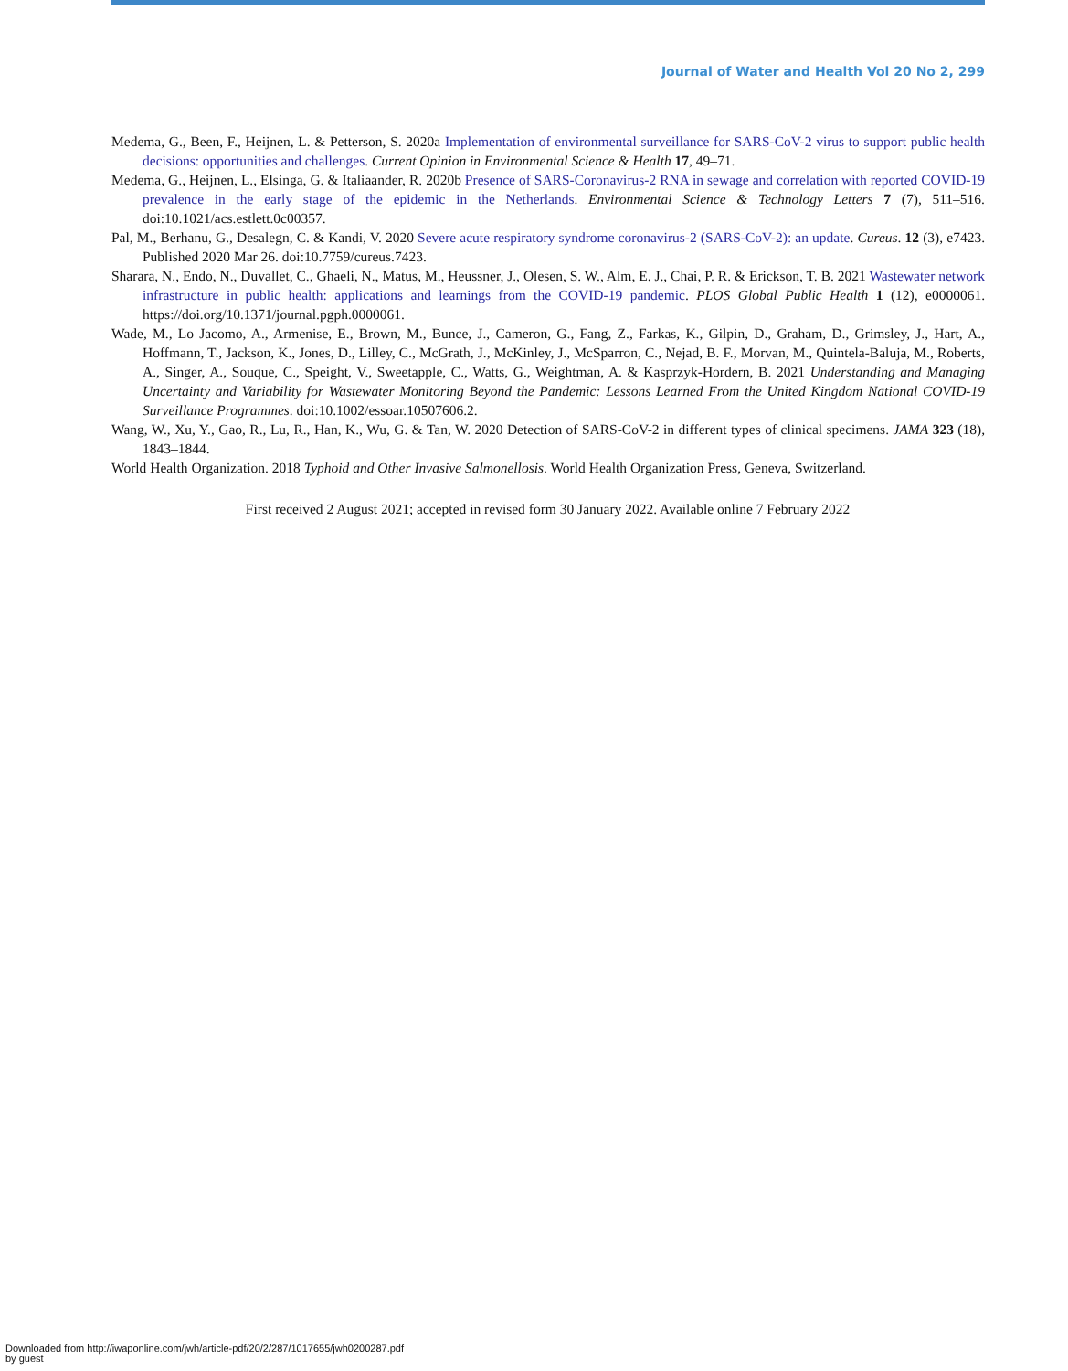Journal of Water and Health Vol 20 No 2, 299
Medema, G., Been, F., Heijnen, L. & Petterson, S. 2020a Implementation of environmental surveillance for SARS-CoV-2 virus to support public health decisions: opportunities and challenges. Current Opinion in Environmental Science & Health 17, 49–71.
Medema, G., Heijnen, L., Elsinga, G. & Italiaander, R. 2020b Presence of SARS-Coronavirus-2 RNA in sewage and correlation with reported COVID-19 prevalence in the early stage of the epidemic in the Netherlands. Environmental Science & Technology Letters 7 (7), 511–516. doi:10.1021/acs.estlett.0c00357.
Pal, M., Berhanu, G., Desalegn, C. & Kandi, V. 2020 Severe acute respiratory syndrome coronavirus-2 (SARS-CoV-2): an update. Cureus. 12 (3), e7423. Published 2020 Mar 26. doi:10.7759/cureus.7423.
Sharara, N., Endo, N., Duvallet, C., Ghaeli, N., Matus, M., Heussner, J., Olesen, S. W., Alm, E. J., Chai, P. R. & Erickson, T. B. 2021 Wastewater network infrastructure in public health: applications and learnings from the COVID-19 pandemic. PLOS Global Public Health 1 (12), e0000061. https://doi.org/10.1371/journal.pgph.0000061.
Wade, M., Lo Jacomo, A., Armenise, E., Brown, M., Bunce, J., Cameron, G., Fang, Z., Farkas, K., Gilpin, D., Graham, D., Grimsley, J., Hart, A., Hoffmann, T., Jackson, K., Jones, D., Lilley, C., McGrath, J., McKinley, J., McSparron, C., Nejad, B. F., Morvan, M., Quintela-Baluja, M., Roberts, A., Singer, A., Souque, C., Speight, V., Sweetapple, C., Watts, G., Weightman, A. & Kasprzyk-Hordern, B. 2021 Understanding and Managing Uncertainty and Variability for Wastewater Monitoring Beyond the Pandemic: Lessons Learned From the United Kingdom National COVID-19 Surveillance Programmes. doi:10.1002/essoar.10507606.2.
Wang, W., Xu, Y., Gao, R., Lu, R., Han, K., Wu, G. & Tan, W. 2020 Detection of SARS-CoV-2 in different types of clinical specimens. JAMA 323 (18), 1843–1844.
World Health Organization. 2018 Typhoid and Other Invasive Salmonellosis. World Health Organization Press, Geneva, Switzerland.
First received 2 August 2021; accepted in revised form 30 January 2022. Available online 7 February 2022
Downloaded from http://iwaponline.com/jwh/article-pdf/20/2/287/1017655/jwh0200287.pdf
by guest